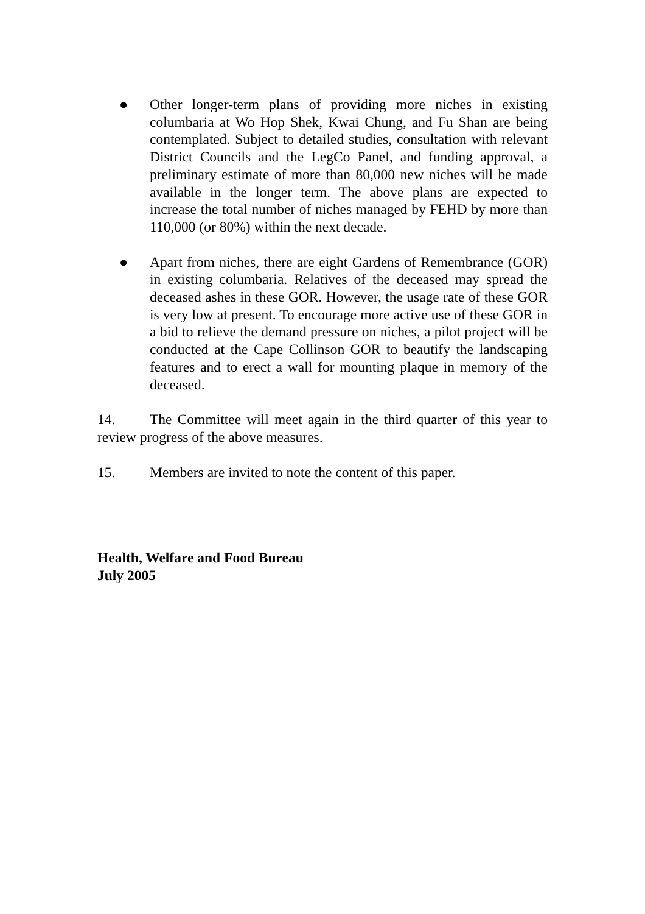● Other longer-term plans of providing more niches in existing columbaria at Wo Hop Shek, Kwai Chung, and Fu Shan are being contemplated. Subject to detailed studies, consultation with relevant District Councils and the LegCo Panel, and funding approval, a preliminary estimate of more than 80,000 new niches will be made available in the longer term. The above plans are expected to increase the total number of niches managed by FEHD by more than 110,000 (or 80%) within the next decade.
● Apart from niches, there are eight Gardens of Remembrance (GOR) in existing columbaria. Relatives of the deceased may spread the deceased ashes in these GOR. However, the usage rate of these GOR is very low at present. To encourage more active use of these GOR in a bid to relieve the demand pressure on niches, a pilot project will be conducted at the Cape Collinson GOR to beautify the landscaping features and to erect a wall for mounting plaque in memory of the deceased.
14. The Committee will meet again in the third quarter of this year to review progress of the above measures.
15. Members are invited to note the content of this paper.
Health, Welfare and Food Bureau
July 2005